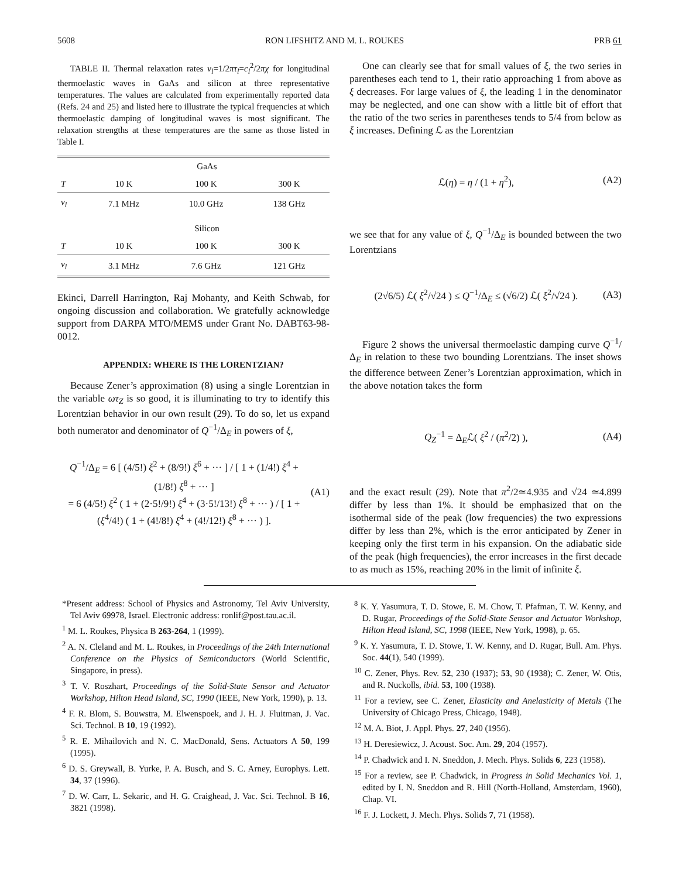5608 RON LIFSHITZ AND M. L. ROUKES PRB 61
TABLE II. Thermal relaxation rates ν<sub>l</sub>=1/2πτ<sub>l</sub>=c<sub>l</sub><sup>2</sup>/2πχ for longitudinal thermoelastic waves in GaAs and silicon at three representative temperatures. The values are calculated from experimentally reported data (Refs. 24 and 25) and listed here to illustrate the typical frequencies at which thermoelastic damping of longitudinal waves is most significant. The relaxation strengths at these temperatures are the same as those listed in Table I.
| | GaAs | | |
| T | 10 K | 100 K | 300 K |
| ν<sub>l</sub> | 7.1 MHz | 10.0 GHz | 138 GHz |
| | Silicon | | |
| T | 10 K | 100 K | 300 K |
| ν<sub>l</sub> | 3.1 MHz | 7.6 GHz | 121 GHz |
Ekinci, Darrell Harrington, Raj Mohanty, and Keith Schwab, for ongoing discussion and collaboration. We gratefully acknowledge support from DARPA MTO/MEMS under Grant No. DABT63-98-0012.
APPENDIX: WHERE IS THE LORENTZIAN?
Because Zener’s approximation (8) using a single Lorentzian in the variable ωτ<sub>Z</sub> is so good, it is illuminating to try to identify this Lorentzian behavior in our own result (29). To do so, let us expand both numerator and denominator of Q<sup>−1</sup>/Δ<sub>E</sub> in powers of ξ,
Q<sup>−1</sup>/Δ<sub>E</sub> = 6 [ (4/5!) ξ<sup>2</sup> + (8/9!) ξ<sup>6</sup> + ··· ] / [ 1 + (1/4!) ξ<sup>4</sup> + (1/8!) ξ<sup>8</sup> + ··· ]
= 6 (4/5!) ξ<sup>2</sup> ( 1 + (2·5!/9!) ξ<sup>4</sup> + (3·5!/13!) ξ<sup>8</sup> + ··· ) / [ 1 + (ξ<sup>4</sup>/4!) ( 1 + (4!/8!) ξ<sup>4</sup> + (4!/12!) ξ<sup>8</sup> + ··· ) ]. (A1)
One can clearly see that for small values of ξ, the two series in parentheses each tend to 1, their ratio approaching 1 from above as ξ decreases. For large values of ξ, the leading 1 in the denominator may be neglected, and one can show with a little bit of effort that the ratio of the two series in parentheses tends to 5/4 from below as ξ increases. Defining ℒ as the Lorentzian
ℒ(η) = η / (1 + η<sup>2</sup>), (A2)
we see that for any value of ξ, Q<sup>−1</sup>/Δ<sub>E</sub> is bounded between the two Lorentzians
(2√6/5) ℒ( ξ<sup>2</sup>/√24 ) ≤ Q<sup>−1</sup>/Δ<sub>E</sub> ≤ (√6/2) ℒ( ξ<sup>2</sup>/√24 ). (A3)
Figure 2 shows the universal thermoelastic damping curve Q<sup>−1</sup>/Δ<sub>E</sub> in relation to these two bounding Lorentzians. The inset shows the difference between Zener’s Lorentzian approximation, which in the above notation takes the form
Q<sub>Z</sub><sup>−1</sup> = Δ<sub>E</sub>ℒ( ξ<sup>2</sup> / (π<sup>2</sup>/2) ), (A4)
and the exact result (29). Note that π<sup>2</sup>/2≃4.935 and √24 ≃4.899 differ by less than 1%. It should be emphasized that on the isothermal side of the peak (low frequencies) the two expressions differ by less than 2%, which is the error anticipated by Zener in keeping only the first term in his expansion. On the adiabatic side of the peak (high frequencies), the error increases in the first decade to as much as 15%, reaching 20% in the limit of infinite ξ.
*Present address: School of Physics and Astronomy, Tel Aviv University, Tel Aviv 69978, Israel. Electronic address: ronlif@post.tau.ac.il.
<sup>1</sup> M. L. Roukes, Physica B 263-264, 1 (1999).
<sup>2</sup> A. N. Cleland and M. L. Roukes, in Proceedings of the 24th International Conference on the Physics of Semiconductors (World Scientific, Singapore, in press).
<sup>3</sup> T. V. Roszhart, Proceedings of the Solid-State Sensor and Actuator Workshop, Hilton Head Island, SC, 1990 (IEEE, New York, 1990), p. 13.
<sup>4</sup> F. R. Blom, S. Bouwstra, M. Elwenspoek, and J. H. J. Fluitman, J. Vac. Sci. Technol. B 10, 19 (1992).
<sup>5</sup> R. E. Mihailovich and N. C. MacDonald, Sens. Actuators A 50, 199 (1995).
<sup>6</sup> D. S. Greywall, B. Yurke, P. A. Busch, and S. C. Arney, Europhys. Lett. 34, 37 (1996).
<sup>7</sup> D. W. Carr, L. Sekaric, and H. G. Craighead, J. Vac. Sci. Technol. B 16, 3821 (1998).
<sup>8</sup> K. Y. Yasumura, T. D. Stowe, E. M. Chow, T. Pfafman, T. W. Kenny, and D. Rugar, Proceedings of the Solid-State Sensor and Actuator Workshop, Hilton Head Island, SC, 1998 (IEEE, New York, 1998), p. 65.
<sup>9</sup> K. Y. Yasumura, T. D. Stowe, T. W. Kenny, and D. Rugar, Bull. Am. Phys. Soc. 44(1), 540 (1999).
<sup>10</sup> C. Zener, Phys. Rev. 52, 230 (1937); 53, 90 (1938); C. Zener, W. Otis, and R. Nuckolls, ibid. 53, 100 (1938).
<sup>11</sup> For a review, see C. Zener, Elasticity and Anelasticity of Metals (The University of Chicago Press, Chicago, 1948).
<sup>12</sup> M. A. Biot, J. Appl. Phys. 27, 240 (1956).
<sup>13</sup> H. Deresiewicz, J. Acoust. Soc. Am. 29, 204 (1957).
<sup>14</sup> P. Chadwick and I. N. Sneddon, J. Mech. Phys. Solids 6, 223 (1958).
<sup>15</sup> For a review, see P. Chadwick, in Progress in Solid Mechanics Vol. 1, edited by I. N. Sneddon and R. Hill (North-Holland, Amsterdam, 1960), Chap. VI.
<sup>16</sup> F. J. Lockett, J. Mech. Phys. Solids 7, 71 (1958).